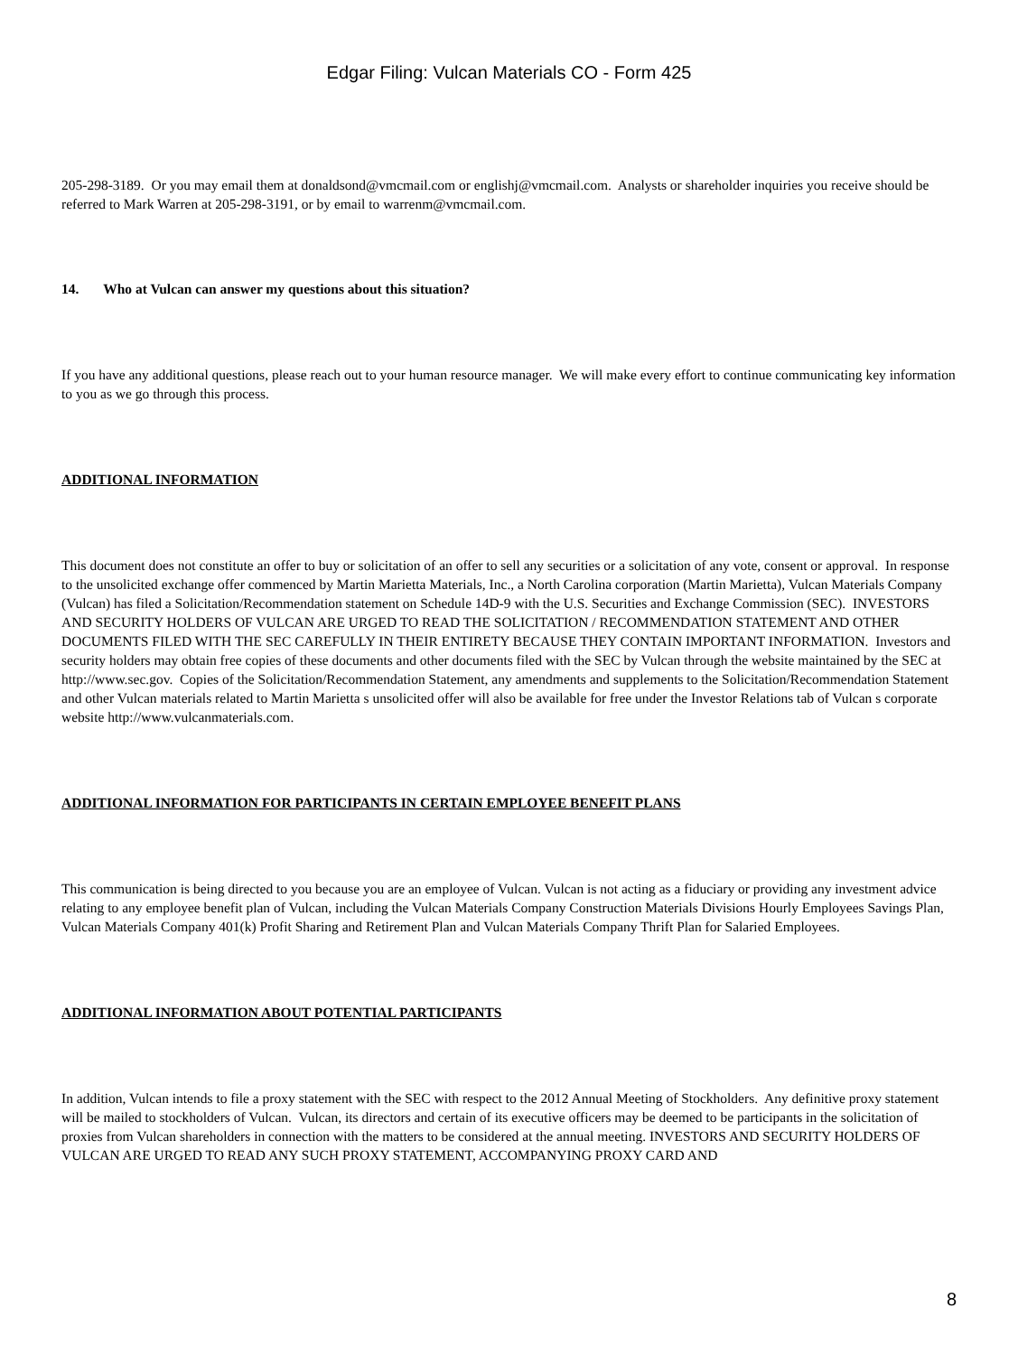Edgar Filing: Vulcan Materials CO - Form 425
205-298-3189. Or you may email them at donaldsond@vmcmail.com or englishj@vmcmail.com. Analysts or shareholder inquiries you receive should be referred to Mark Warren at 205-298-3191, or by email to warrenm@vmcmail.com.
14. Who at Vulcan can answer my questions about this situation?
If you have any additional questions, please reach out to your human resource manager. We will make every effort to continue communicating key information to you as we go through this process.
ADDITIONAL INFORMATION
This document does not constitute an offer to buy or solicitation of an offer to sell any securities or a solicitation of any vote, consent or approval. In response to the unsolicited exchange offer commenced by Martin Marietta Materials, Inc., a North Carolina corporation (Martin Marietta), Vulcan Materials Company (Vulcan) has filed a Solicitation/Recommendation statement on Schedule 14D-9 with the U.S. Securities and Exchange Commission (SEC). INVESTORS AND SECURITY HOLDERS OF VULCAN ARE URGED TO READ THE SOLICITATION / RECOMMENDATION STATEMENT AND OTHER DOCUMENTS FILED WITH THE SEC CAREFULLY IN THEIR ENTIRETY BECAUSE THEY CONTAIN IMPORTANT INFORMATION. Investors and security holders may obtain free copies of these documents and other documents filed with the SEC by Vulcan through the website maintained by the SEC at http://www.sec.gov. Copies of the Solicitation/Recommendation Statement, any amendments and supplements to the Solicitation/Recommendation Statement and other Vulcan materials related to Martin Marietta s unsolicited offer will also be available for free under the Investor Relations tab of Vulcan s corporate website http://www.vulcanmaterials.com.
ADDITIONAL INFORMATION FOR PARTICIPANTS IN CERTAIN EMPLOYEE BENEFIT PLANS
This communication is being directed to you because you are an employee of Vulcan. Vulcan is not acting as a fiduciary or providing any investment advice relating to any employee benefit plan of Vulcan, including the Vulcan Materials Company Construction Materials Divisions Hourly Employees Savings Plan, Vulcan Materials Company 401(k) Profit Sharing and Retirement Plan and Vulcan Materials Company Thrift Plan for Salaried Employees.
ADDITIONAL INFORMATION ABOUT POTENTIAL PARTICIPANTS
In addition, Vulcan intends to file a proxy statement with the SEC with respect to the 2012 Annual Meeting of Stockholders. Any definitive proxy statement will be mailed to stockholders of Vulcan. Vulcan, its directors and certain of its executive officers may be deemed to be participants in the solicitation of proxies from Vulcan shareholders in connection with the matters to be considered at the annual meeting. INVESTORS AND SECURITY HOLDERS OF VULCAN ARE URGED TO READ ANY SUCH PROXY STATEMENT, ACCOMPANYING PROXY CARD AND
8